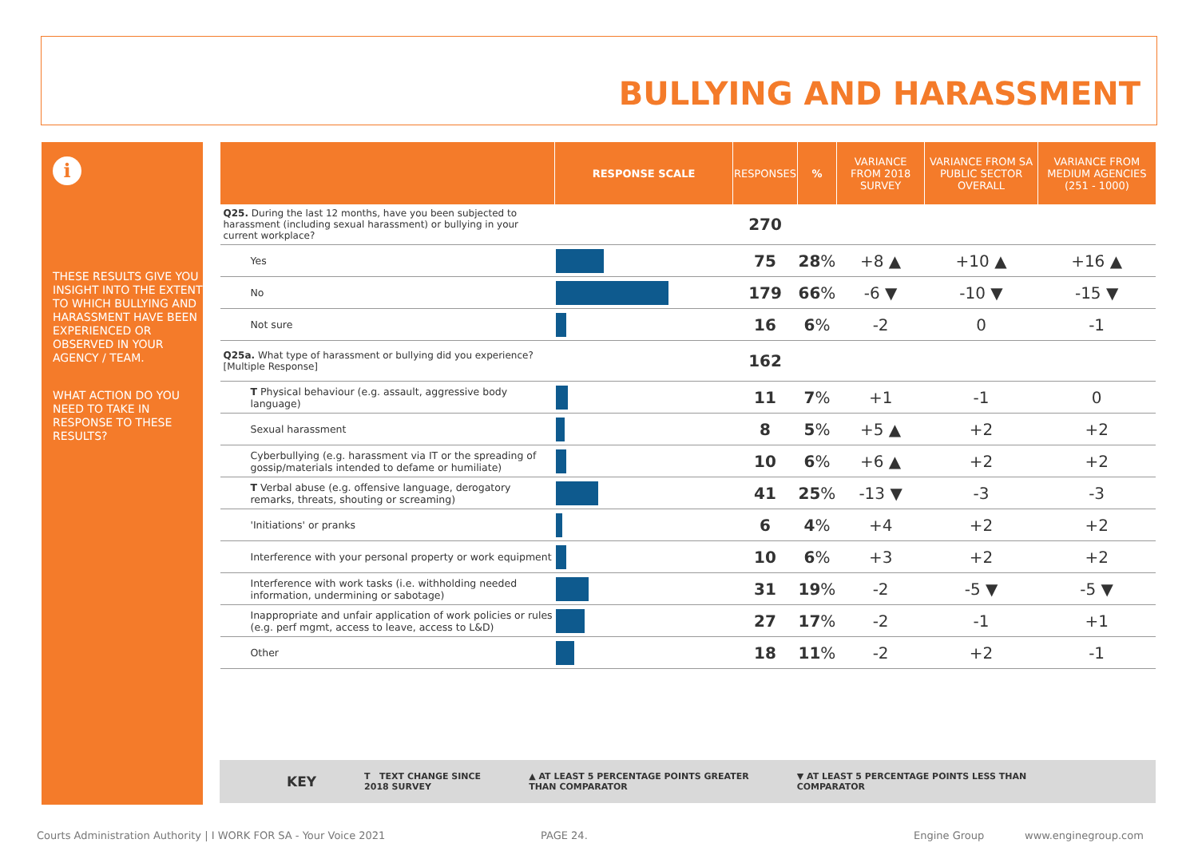BULLYING AND HARASSMENT
i
THESE RESULTS GIVE YOU INSIGHT INTO THE EXTENT TO WHICH BULLYING AND HARASSMENT HAVE BEEN EXPERIENCED OR OBSERVED IN YOUR AGENCY / TEAM.
WHAT ACTION DO YOU NEED TO TAKE IN RESPONSE TO THESE RESULTS?
| | RESPONSE SCALE | RESPONSES | % | VARIANCE FROM 2018 SURVEY | VARIANCE FROM SA PUBLIC SECTOR OVERALL | VARIANCE FROM MEDIUM AGENCIES (251 - 1000) |
| --- | --- | --- | --- | --- | --- | --- |
| Q25. During the last 12 months, have you been subjected to harassment (including sexual harassment) or bullying in your current workplace? | | 270 | | | | |
| Yes | | 75 | 28 % | +8 ▲ | +10 ▲ | +16 ▲ |
| No | | 179 | 66 % | -6 ▼ | -10 ▼ | -15 ▼ |
| Not sure | | 16 | 6 % | -2 | 0 | -1 |
| Q25a. What type of harassment or bullying did you experience? [Multiple Response] | | 162 | | | | |
| T Physical behaviour (e.g. assault, aggressive body language) | | 11 | 7 % | +1 | -1 | 0 |
| Sexual harassment | | 8 | 5 % | +5 ▲ | +2 | +2 |
| Cyberbullying (e.g. harassment via IT or the spreading of gossip/materials intended to defame or humiliate) | | 10 | 6 % | +6 ▲ | +2 | +2 |
| T Verbal abuse (e.g. offensive language, derogatory remarks, threats, shouting or screaming) | | 41 | 25 % | -13 ▼ | -3 | -3 |
| 'Initiations' or pranks | | 6 | 4 % | +4 | +2 | +2 |
| Interference with your personal property or work equipment | | 10 | 6 % | +3 | +2 | +2 |
| Interference with work tasks (i.e. withholding needed information, undermining or sabotage) | | 31 | 19 % | -2 | -5 ▼ | -5 ▼ |
| Inappropriate and unfair application of work policies or rules (e.g. perf mgmt, access to leave, access to L&D) | | 27 | 17 % | -2 | -1 | +1 |
| Other | | 18 | 11 % | -2 | +2 | -1 |
KEY T TEXT CHANGE SINCE
2018 SURVEY ▲ AT LEAST 5 PERCENTAGE POINTS GREATER
THAN COMPARATOR ▼ AT LEAST 5 PERCENTAGE POINTS LESS THAN
COMPARATOR
Courts Administration Authority | I WORK FOR SA - Your Voice 2021
PAGE 24. Engine Group www.enginegroup.com